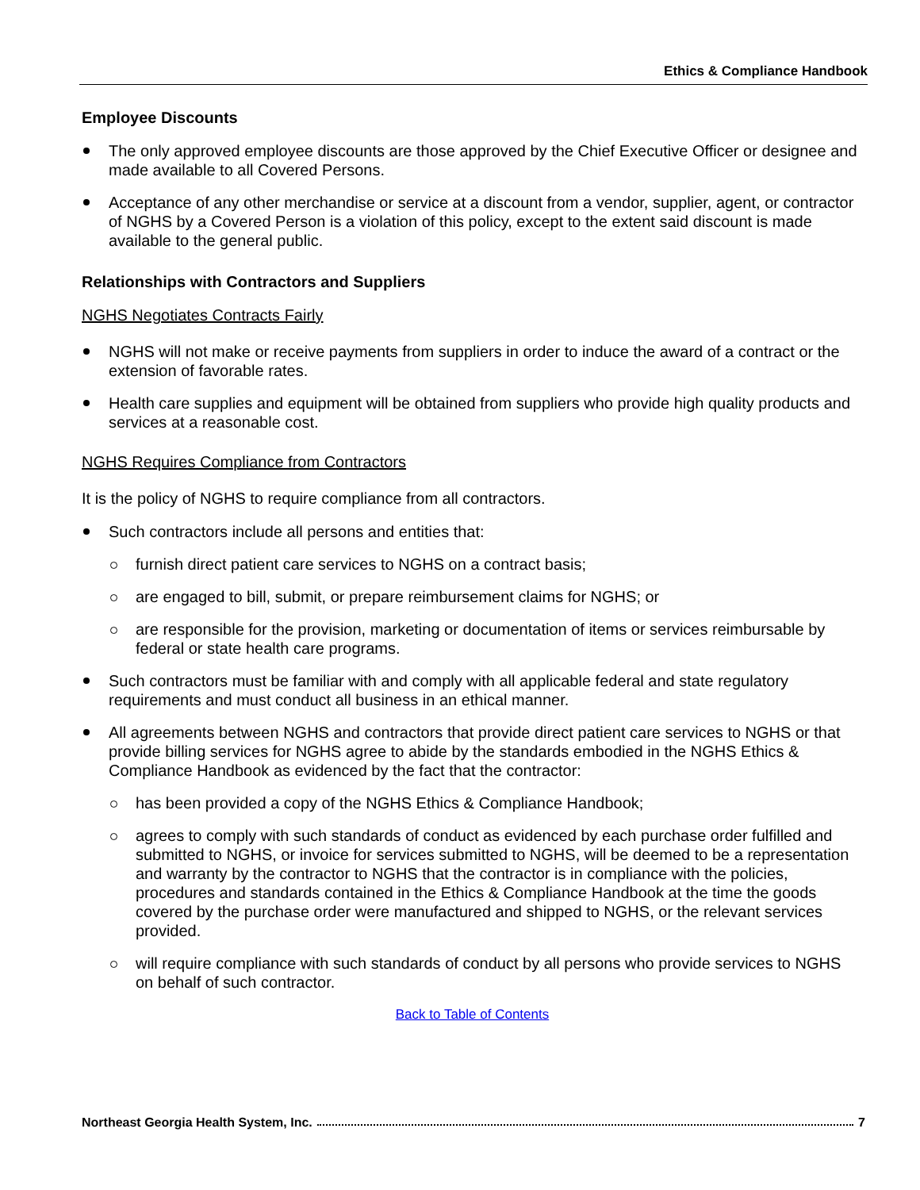Ethics & Compliance Handbook
Employee Discounts
The only approved employee discounts are those approved by the Chief Executive Officer or designee and made available to all Covered Persons.
Acceptance of any other merchandise or service at a discount from a vendor, supplier, agent, or contractor of NGHS by a Covered Person is a violation of this policy, except to the extent said discount is made available to the general public.
Relationships with Contractors and Suppliers
NGHS Negotiates Contracts Fairly
NGHS will not make or receive payments from suppliers in order to induce the award of a contract or the extension of favorable rates.
Health care supplies and equipment will be obtained from suppliers who provide high quality products and services at a reasonable cost.
NGHS Requires Compliance from Contractors
It is the policy of NGHS to require compliance from all contractors.
Such contractors include all persons and entities that:
furnish direct patient care services to NGHS on a contract basis;
are engaged to bill, submit, or prepare reimbursement claims for NGHS; or
are responsible for the provision, marketing or documentation of items or services reimbursable by federal or state health care programs.
Such contractors must be familiar with and comply with all applicable federal and state regulatory requirements and must conduct all business in an ethical manner.
All agreements between NGHS and contractors that provide direct patient care services to NGHS or that provide billing services for NGHS agree to abide by the standards embodied in the NGHS Ethics & Compliance Handbook as evidenced by the fact that the contractor:
has been provided a copy of the NGHS Ethics & Compliance Handbook;
agrees to comply with such standards of conduct as evidenced by each purchase order fulfilled and submitted to NGHS, or invoice for services submitted to NGHS, will be deemed to be a representation and warranty by the contractor to NGHS that the contractor is in compliance with the policies, procedures and standards contained in the Ethics & Compliance Handbook at the time the goods covered by the purchase order were manufactured and shipped to NGHS, or the relevant services provided.
will require compliance with such standards of conduct by all persons who provide services to NGHS on behalf of such contractor.
Back to Table of Contents
Northeast Georgia Health System, Inc. 7